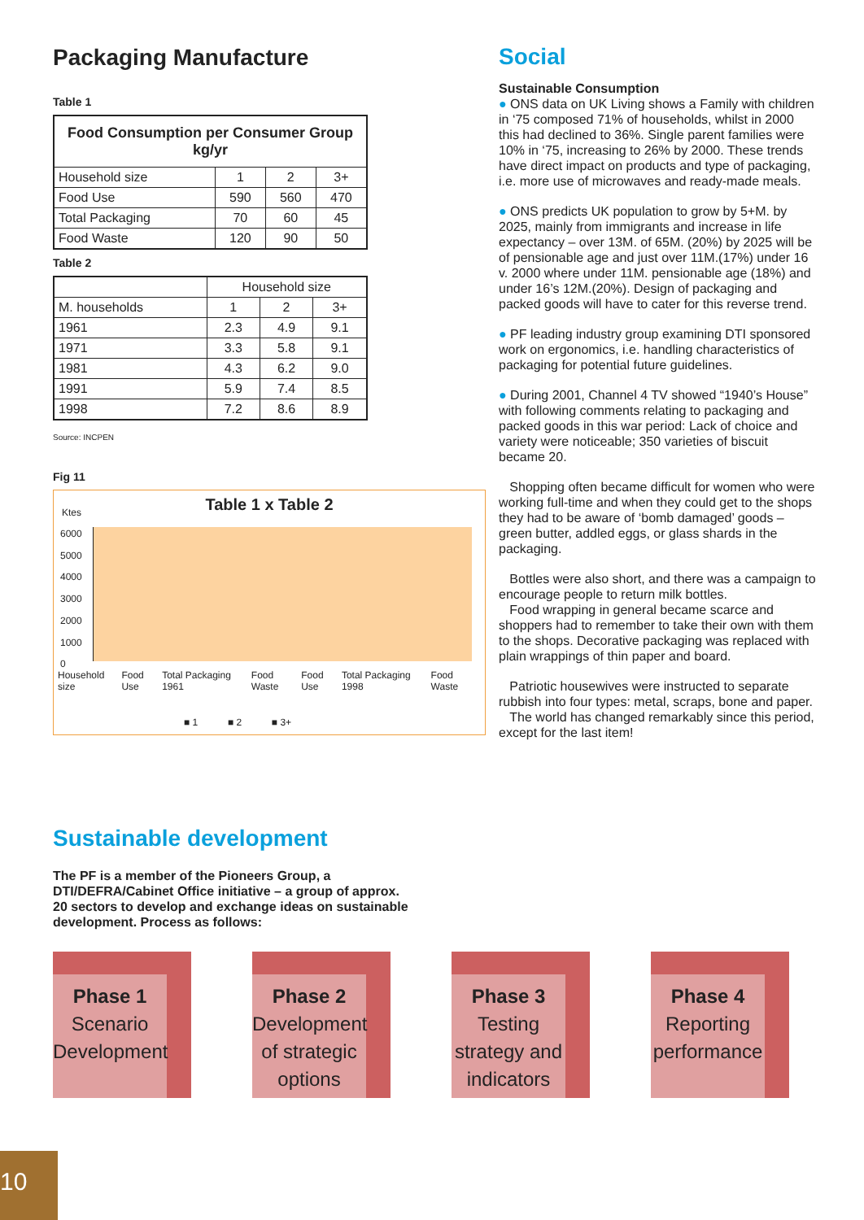Packaging Manufacture
Table 1
| Food Consumption per Consumer Group kg/yr | | | |
| --- | --- | --- | --- |
| Household size | 1 | 2 | 3+ |
| Food Use | 590 | 560 | 470 |
| Total Packaging | 70 | 60 | 45 |
| Food Waste | 120 | 90 | 50 |
Table 2
| | Household size | | |
| --- | --- | --- | --- |
| M. households | 1 | 2 | 3+ |
| 1961 | 2.3 | 4.9 | 9.1 |
| 1971 | 3.3 | 5.8 | 9.1 |
| 1981 | 4.3 | 6.2 | 9.0 |
| 1991 | 5.9 | 7.4 | 8.5 |
| 1998 | 7.2 | 8.6 | 8.9 |
Source: INCPEN
Fig 11
Table 1 x Table 2
Ktes
6000
5000
4000
3000
2000
1000
0
Household size Food Use Total Packaging 1961 Food Waste Food Use Total Packaging 1998 Food Waste
■ 1 ■ 2 ■ 3+
Social
Sustainable Consumption
● ONS data on UK Living shows a Family with children in ‘75 composed 71% of households, whilst in 2000 this had declined to 36%. Single parent families were 10% in ‘75, increasing to 26% by 2000. These trends have direct impact on products and type of packaging, i.e. more use of microwaves and ready-made meals.
● ONS predicts UK population to grow by 5+M. by 2025, mainly from immigrants and increase in life expectancy – over 13M. of 65M. (20%) by 2025 will be of pensionable age and just over 11M.(17%) under 16 v. 2000 where under 11M. pensionable age (18%) and under 16’s 12M.(20%). Design of packaging and packed goods will have to cater for this reverse trend.
● PF leading industry group examining DTI sponsored work on ergonomics, i.e. handling characteristics of packaging for potential future guidelines.
● During 2001, Channel 4 TV showed “1940’s House” with following comments relating to packaging and packed goods in this war period: Lack of choice and variety were noticeable; 350 varieties of biscuit became 20.
Shopping often became difficult for women who were working full-time and when they could get to the shops they had to be aware of ‘bomb damaged’ goods – green butter, addled eggs, or glass shards in the packaging.
Bottles were also short, and there was a campaign to encourage people to return milk bottles.
Food wrapping in general became scarce and shoppers had to remember to take their own with them to the shops. Decorative packaging was replaced with plain wrappings of thin paper and board.
Patriotic housewives were instructed to separate rubbish into four types: metal, scraps, bone and paper.
The world has changed remarkably since this period, except for the last item!
Sustainable development
The PF is a member of the Pioneers Group, a DTI/DEFRA/Cabinet Office initiative – a group of approx. 20 sectors to develop and exchange ideas on sustainable development. Process as follows:
Phase 1
Scenario Development
Phase 2
Development of strategic options
Phase 3
Testing strategy and indicators
Phase 4
Reporting performance
10